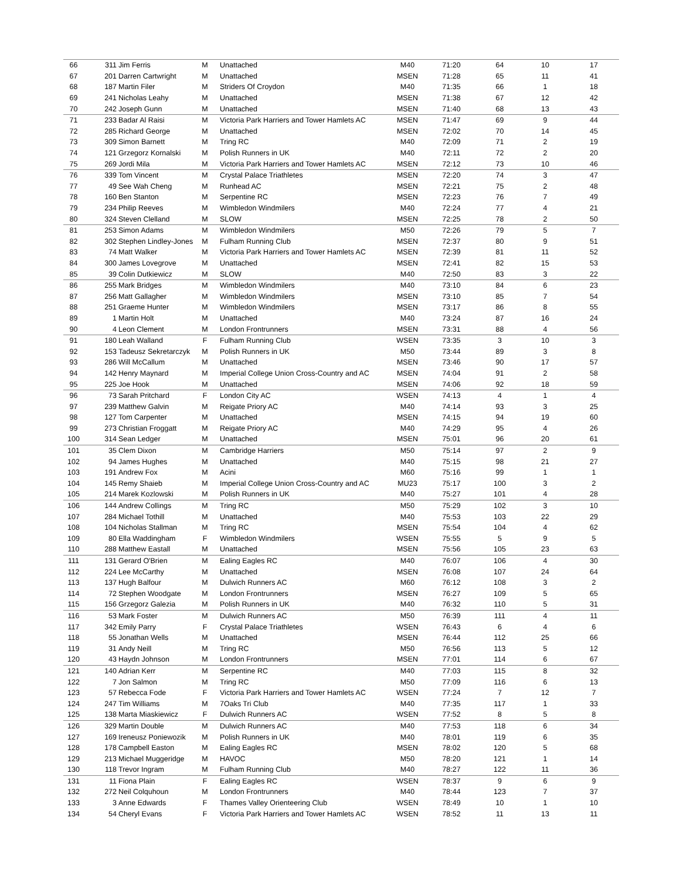| 66 | 311 | Jim Ferris | M | Unattached | M40 | 71:20 | 64 | 10 | 17 |
| 67 | 201 | Darren Cartwright | M | Unattached | MSEN | 71:28 | 65 | 11 | 41 |
| 68 | 187 | Martin Filer | M | Striders Of Croydon | M40 | 71:35 | 66 | 1 | 18 |
| 69 | 241 | Nicholas Leahy | M | Unattached | MSEN | 71:38 | 67 | 12 | 42 |
| 70 | 242 | Joseph Gunn | M | Unattached | MSEN | 71:40 | 68 | 13 | 43 |
| 71 | 233 | Badar Al Raisi | M | Victoria Park Harriers and Tower Hamlets AC | MSEN | 71:47 | 69 | 9 | 44 |
| 72 | 285 | Richard George | M | Unattached | MSEN | 72:02 | 70 | 14 | 45 |
| 73 | 309 | Simon Barnett | M | Tring RC | M40 | 72:09 | 71 | 2 | 19 |
| 74 | 121 | Grzegorz Kornalski | M | Polish Runners in UK | M40 | 72:11 | 72 | 2 | 20 |
| 75 | 269 | Jordi Mila | M | Victoria Park Harriers and Tower Hamlets AC | MSEN | 72:12 | 73 | 10 | 46 |
| 76 | 339 | Tom Vincent | M | Crystal Palace Triathletes | MSEN | 72:20 | 74 | 3 | 47 |
| 77 | 49 | See Wah Cheng | M | Runhead AC | MSEN | 72:21 | 75 | 2 | 48 |
| 78 | 160 | Ben Stanton | M | Serpentine RC | MSEN | 72:23 | 76 | 7 | 49 |
| 79 | 234 | Philip Reeves | M | Wimbledon Windmilers | M40 | 72:24 | 77 | 4 | 21 |
| 80 | 324 | Steven Clelland | M | SLOW | MSEN | 72:25 | 78 | 2 | 50 |
| 81 | 253 | Simon Adams | M | Wimbledon Windmilers | M50 | 72:26 | 79 | 5 | 7 |
| 82 | 302 | Stephen Lindley-Jones | M | Fulham Running Club | MSEN | 72:37 | 80 | 9 | 51 |
| 83 | 74 | Matt Walker | M | Victoria Park Harriers and Tower Hamlets AC | MSEN | 72:39 | 81 | 11 | 52 |
| 84 | 300 | James Lovegrove | M | Unattached | MSEN | 72:41 | 82 | 15 | 53 |
| 85 | 39 | Colin Dutkiewicz | M | SLOW | M40 | 72:50 | 83 | 3 | 22 |
| 86 | 255 | Mark Bridges | M | Wimbledon Windmilers | M40 | 73:10 | 84 | 6 | 23 |
| 87 | 256 | Matt Gallagher | M | Wimbledon Windmilers | MSEN | 73:10 | 85 | 7 | 54 |
| 88 | 251 | Graeme Hunter | M | Wimbledon Windmilers | MSEN | 73:17 | 86 | 8 | 55 |
| 89 | 1 | Martin Holt | M | Unattached | M40 | 73:24 | 87 | 16 | 24 |
| 90 | 4 | Leon Clement | M | London Frontrunners | MSEN | 73:31 | 88 | 4 | 56 |
| 91 | 180 | Leah Walland | F | Fulham Running Club | WSEN | 73:35 | 3 | 10 | 3 |
| 92 | 153 | Tadeusz Sekretarczyk | M | Polish Runners in UK | M50 | 73:44 | 89 | 3 | 8 |
| 93 | 286 | Will McCallum | M | Unattached | MSEN | 73:46 | 90 | 17 | 57 |
| 94 | 142 | Henry Maynard | M | Imperial College Union Cross-Country and AC | MSEN | 74:04 | 91 | 2 | 58 |
| 95 | 225 | Joe Hook | M | Unattached | MSEN | 74:06 | 92 | 18 | 59 |
| 96 | 73 | Sarah Pritchard | F | London City AC | WSEN | 74:13 | 4 | 1 | 4 |
| 97 | 239 | Matthew Galvin | M | Reigate Priory AC | M40 | 74:14 | 93 | 3 | 25 |
| 98 | 127 | Tom Carpenter | M | Unattached | MSEN | 74:15 | 94 | 19 | 60 |
| 99 | 273 | Christian Froggatt | M | Reigate Priory AC | M40 | 74:29 | 95 | 4 | 26 |
| 100 | 314 | Sean Ledger | M | Unattached | MSEN | 75:01 | 96 | 20 | 61 |
| 101 | 35 | Clem Dixon | M | Cambridge Harriers | M50 | 75:14 | 97 | 2 | 9 |
| 102 | 94 | James Hughes | M | Unattached | M40 | 75:15 | 98 | 21 | 27 |
| 103 | 191 | Andrew Fox | M | Acini | M60 | 75:16 | 99 | 1 | 1 |
| 104 | 145 | Remy Shaieb | M | Imperial College Union Cross-Country and AC | MU23 | 75:17 | 100 | 3 | 2 |
| 105 | 214 | Marek Kozlowski | M | Polish Runners in UK | M40 | 75:27 | 101 | 4 | 28 |
| 106 | 144 | Andrew Collings | M | Tring RC | M50 | 75:29 | 102 | 3 | 10 |
| 107 | 284 | Michael Tothill | M | Unattached | M40 | 75:53 | 103 | 22 | 29 |
| 108 | 104 | Nicholas Stallman | M | Tring RC | MSEN | 75:54 | 104 | 4 | 62 |
| 109 | 80 | Ella Waddingham | F | Wimbledon Windmilers | WSEN | 75:55 | 5 | 9 | 5 |
| 110 | 288 | Matthew Eastall | M | Unattached | MSEN | 75:56 | 105 | 23 | 63 |
| 111 | 131 | Gerard O'Brien | M | Ealing Eagles RC | M40 | 76:07 | 106 | 4 | 30 |
| 112 | 224 | Lee McCarthy | M | Unattached | MSEN | 76:08 | 107 | 24 | 64 |
| 113 | 137 | Hugh Balfour | M | Dulwich Runners AC | M60 | 76:12 | 108 | 3 | 2 |
| 114 | 72 | Stephen Woodgate | M | London Frontrunners | MSEN | 76:27 | 109 | 5 | 65 |
| 115 | 156 | Grzegorz Galezia | M | Polish Runners in UK | M40 | 76:32 | 110 | 5 | 31 |
| 116 | 53 | Mark Foster | M | Dulwich Runners AC | M50 | 76:39 | 111 | 4 | 11 |
| 117 | 342 | Emily Parry | F | Crystal Palace Triathletes | WSEN | 76:43 | 6 | 4 | 6 |
| 118 | 55 | Jonathan Wells | M | Unattached | MSEN | 76:44 | 112 | 25 | 66 |
| 119 | 31 | Andy Neill | M | Tring RC | M50 | 76:56 | 113 | 5 | 12 |
| 120 | 43 | Haydn Johnson | M | London Frontrunners | MSEN | 77:01 | 114 | 6 | 67 |
| 121 | 140 | Adrian Kerr | M | Serpentine RC | M40 | 77:03 | 115 | 8 | 32 |
| 122 | 7 | Jon Salmon | M | Tring RC | M50 | 77:09 | 116 | 6 | 13 |
| 123 | 57 | Rebecca Fode | F | Victoria Park Harriers and Tower Hamlets AC | WSEN | 77:24 | 7 | 12 | 7 |
| 124 | 247 | Tim Williams | M | 7Oaks Tri Club | M40 | 77:35 | 117 | 1 | 33 |
| 125 | 138 | Marta Miaskiewicz | F | Dulwich Runners AC | WSEN | 77:52 | 8 | 5 | 8 |
| 126 | 329 | Martin Double | M | Dulwich Runners AC | M40 | 77:53 | 118 | 6 | 34 |
| 127 | 169 | Ireneusz Poniewozik | M | Polish Runners in UK | M40 | 78:01 | 119 | 6 | 35 |
| 128 | 178 | Campbell Easton | M | Ealing Eagles RC | MSEN | 78:02 | 120 | 5 | 68 |
| 129 | 213 | Michael Muggeridge | M | HAVOC | M50 | 78:20 | 121 | 1 | 14 |
| 130 | 118 | Trevor Ingram | M | Fulham Running Club | M40 | 78:27 | 122 | 11 | 36 |
| 131 | 11 | Fiona Plain | F | Ealing Eagles RC | WSEN | 78:37 | 9 | 6 | 9 |
| 132 | 272 | Neil Colquhoun | M | London Frontrunners | M40 | 78:44 | 123 | 7 | 37 |
| 133 | 3 | Anne Edwards | F | Thames Valley Orienteering Club | WSEN | 78:49 | 10 | 1 | 10 |
| 134 | 54 | Cheryl Evans | F | Victoria Park Harriers and Tower Hamlets AC | WSEN | 78:52 | 11 | 13 | 11 |